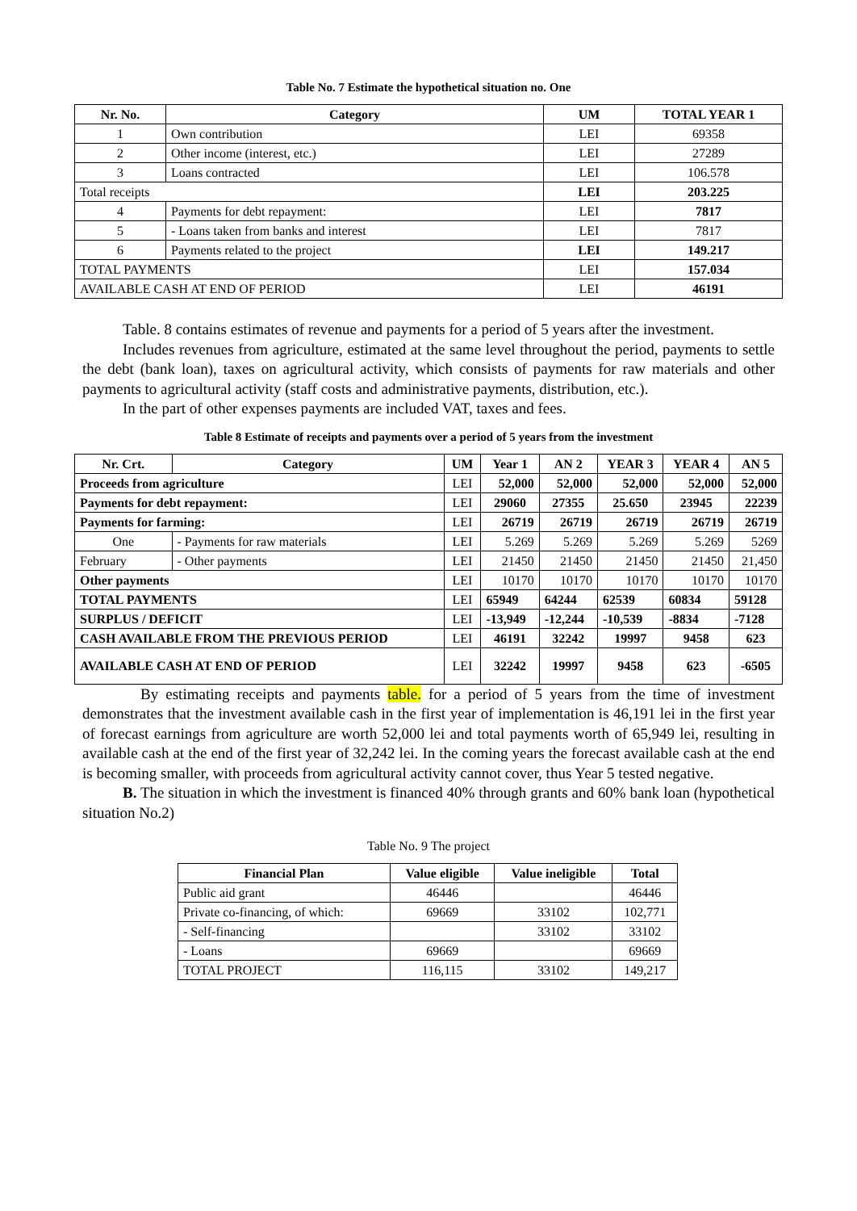Table No. 7 Estimate the hypothetical situation no. One
| Nr. No. | Category | UM | TOTAL YEAR 1 |
| --- | --- | --- | --- |
| 1 | Own contribution | LEI | 69358 |
| 2 | Other income (interest, etc.) | LEI | 27289 |
| 3 | Loans contracted | LEI | 106.578 |
| Total receipts | | LEI | 203.225 |
| 4 | Payments for debt repayment: | LEI | 7817 |
| 5 | - Loans taken from banks and interest | LEI | 7817 |
| 6 | Payments related to the project | LEI | 149.217 |
| TOTAL PAYMENTS | | LEI | 157.034 |
| AVAILABLE CASH AT END OF PERIOD | | LEI | 46191 |
Table. 8 contains estimates of revenue and payments for a period of 5 years after the investment.
Includes revenues from agriculture, estimated at the same level throughout the period, payments to settle the debt (bank loan), taxes on agricultural activity, which consists of payments for raw materials and other payments to agricultural activity (staff costs and administrative payments, distribution, etc.).
In the part of other expenses payments are included VAT, taxes and fees.
Table 8 Estimate of receipts and payments over a period of 5 years from the investment
| Nr. Crt. | Category | UM | Year 1 | AN 2 | YEAR 3 | YEAR 4 | AN 5 |
| --- | --- | --- | --- | --- | --- | --- | --- |
| Proceeds from agriculture | | LEI | 52,000 | 52,000 | 52,000 | 52,000 | 52,000 |
| Payments for debt repayment: | | LEI | 29060 | 27355 | 25.650 | 23945 | 22239 |
| Payments for farming: | | LEI | 26719 | 26719 | 26719 | 26719 | 26719 |
| One | - Payments for raw materials | LEI | 5.269 | 5.269 | 5.269 | 5.269 | 5269 |
| February | - Other payments | LEI | 21450 | 21450 | 21450 | 21450 | 21,450 |
| Other payments | | LEI | 10170 | 10170 | 10170 | 10170 | 10170 |
| TOTAL PAYMENTS | | LEI | 65949 | 64244 | 62539 | 60834 | 59128 |
| SURPLUS / DEFICIT | | LEI | -13,949 | -12,244 | -10,539 | -8834 | -7128 |
| CASH AVAILABLE FROM THE PREVIOUS PERIOD | | LEI | 46191 | 32242 | 19997 | 9458 | 623 |
| AVAILABLE CASH AT END OF PERIOD | | LEI | 32242 | 19997 | 9458 | 623 | -6505 |
By estimating receipts and payments table. for a period of 5 years from the time of investment demonstrates that the investment available cash in the first year of implementation is 46,191 lei in the first year of forecast earnings from agriculture are worth 52,000 lei and total payments worth of 65,949 lei, resulting in available cash at the end of the first year of 32,242 lei. In the coming years the forecast available cash at the end is becoming smaller, with proceeds from agricultural activity cannot cover, thus Year 5 tested negative.
B. The situation in which the investment is financed 40% through grants and 60% bank loan (hypothetical situation No.2)
Table No. 9 The project
| Financial Plan | Value eligible | Value ineligible | Total |
| --- | --- | --- | --- |
| Public aid grant | 46446 | | 46446 |
| Private co-financing, of which: | 69669 | 33102 | 102,771 |
| - Self-financing | | 33102 | 33102 |
| - Loans | 69669 | | 69669 |
| TOTAL PROJECT | 116,115 | 33102 | 149,217 |